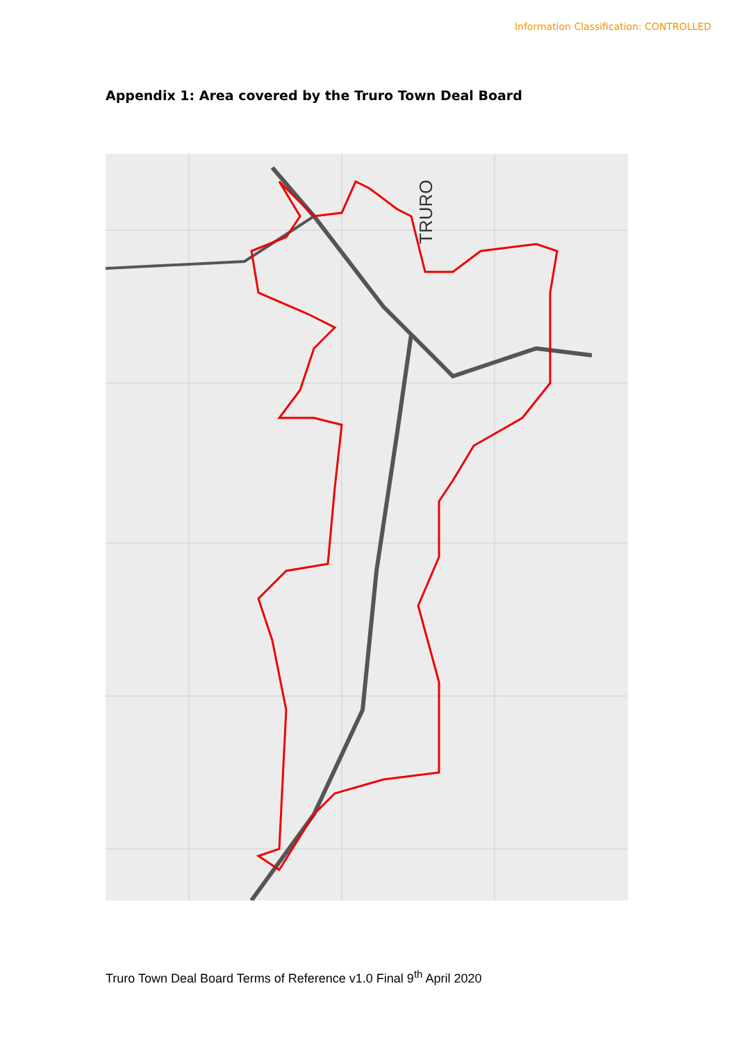Information Classification: CONTROLLED
Appendix 1: Area covered by the Truro Town Deal Board
TRURO
Truro Town Deal Board Terms of Reference v1.0 Final 9<sup>th</sup> April 2020